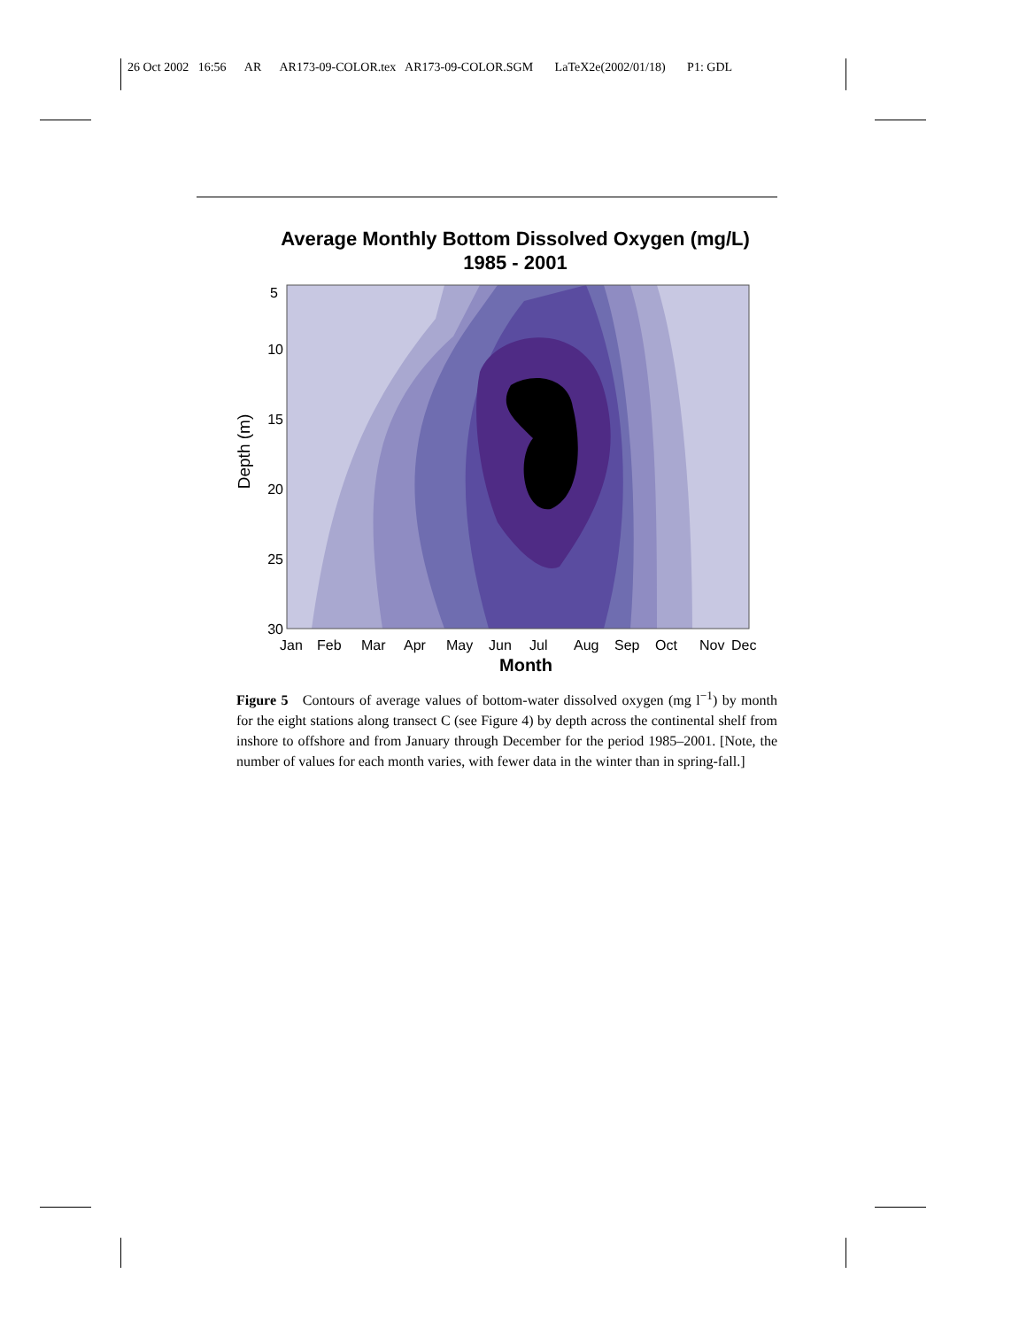26 Oct 2002 16:56 AR AR173-09-COLOR.tex AR173-09-COLOR.SGM LaTeX2e(2002/01/18) P1: GDL
Average Monthly Bottom Dissolved Oxygen (mg/L)
1985 - 2001
5
10
15
20
25
30
Depth (m)
Jan
Feb
Mar
Apr
May
Jun
Jul
Aug
Sep
Oct
Nov
Dec
Month
Figure 5 Contours of average values of bottom-water dissolved oxygen (mg l<sup>−1</sup>) by month for the eight stations along transect C (see Figure 4) by depth across the continental shelf from inshore to offshore and from January through December for the period 1985–2001. [Note, the number of values for each month varies, with fewer data in the winter than in spring-fall.]